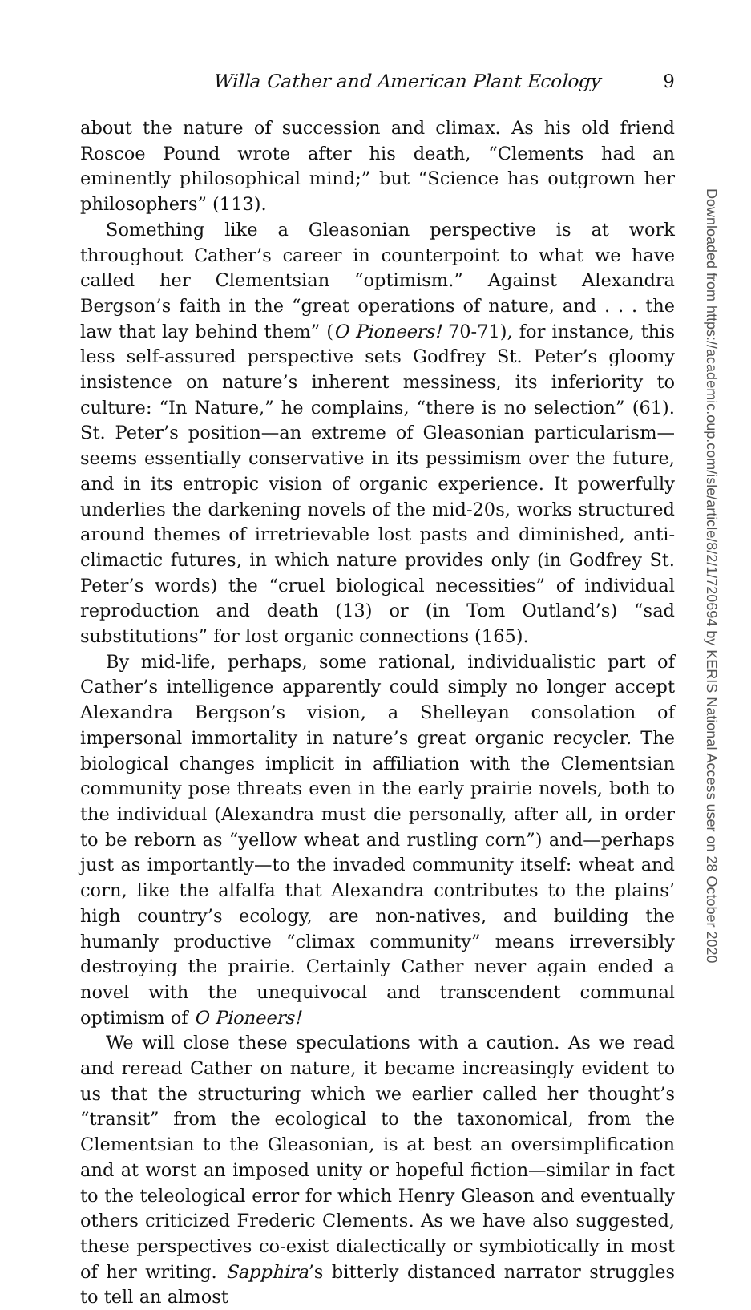Willa Cather and American Plant Ecology 9
about the nature of succession and climax. As his old friend Roscoe Pound wrote after his death, “Clements had an eminently philosophical mind;” but “Science has outgrown her philosophers” (113).
Something like a Gleasonian perspective is at work throughout Cather’s career in counterpoint to what we have called her Clementsian “optimism.” Against Alexandra Bergson’s faith in the “great operations of nature, and . . . the law that lay behind them” (O Pioneers! 70-71), for instance, this less self-assured perspective sets Godfrey St. Peter’s gloomy insistence on nature’s inherent messiness, its inferiority to culture: “In Nature,” he complains, “there is no selection” (61). St. Peter’s position—an extreme of Gleasonian particularism—seems essentially conservative in its pessimism over the future, and in its entropic vision of organic experience. It powerfully underlies the darkening novels of the mid-20s, works structured around themes of irretrievable lost pasts and diminished, anti-climactic futures, in which nature provides only (in Godfrey St. Peter’s words) the “cruel biological necessities” of individual reproduction and death (13) or (in Tom Outland’s) “sad substitutions” for lost organic connections (165).
By mid-life, perhaps, some rational, individualistic part of Cather’s intelligence apparently could simply no longer accept Alexandra Bergson’s vision, a Shelleyan consolation of impersonal immortality in nature’s great organic recycler. The biological changes implicit in affiliation with the Clementsian community pose threats even in the early prairie novels, both to the individual (Alexandra must die personally, after all, in order to be reborn as “yellow wheat and rustling corn”) and—perhaps just as importantly—to the invaded community itself: wheat and corn, like the alfalfa that Alexandra contributes to the plains’ high country’s ecology, are non-natives, and building the humanly productive “climax community” means irreversibly destroying the prairie. Certainly Cather never again ended a novel with the unequivocal and transcendent communal optimism of O Pioneers!
We will close these speculations with a caution. As we read and reread Cather on nature, it became increasingly evident to us that the structuring which we earlier called her thought’s “transit” from the ecological to the taxonomical, from the Clementsian to the Gleasonian, is at best an oversimplification and at worst an imposed unity or hopeful fiction—similar in fact to the teleological error for which Henry Gleason and eventually others criticized Frederic Clements. As we have also suggested, these perspectives co-exist dialectically or symbiotically in most of her writing. Sapphira’s bitterly distanced narrator struggles to tell an almost
Downloaded from https://academic.oup.com/isle/article/8/2/1/720694 by KERIS National Access user on 28 October 2020